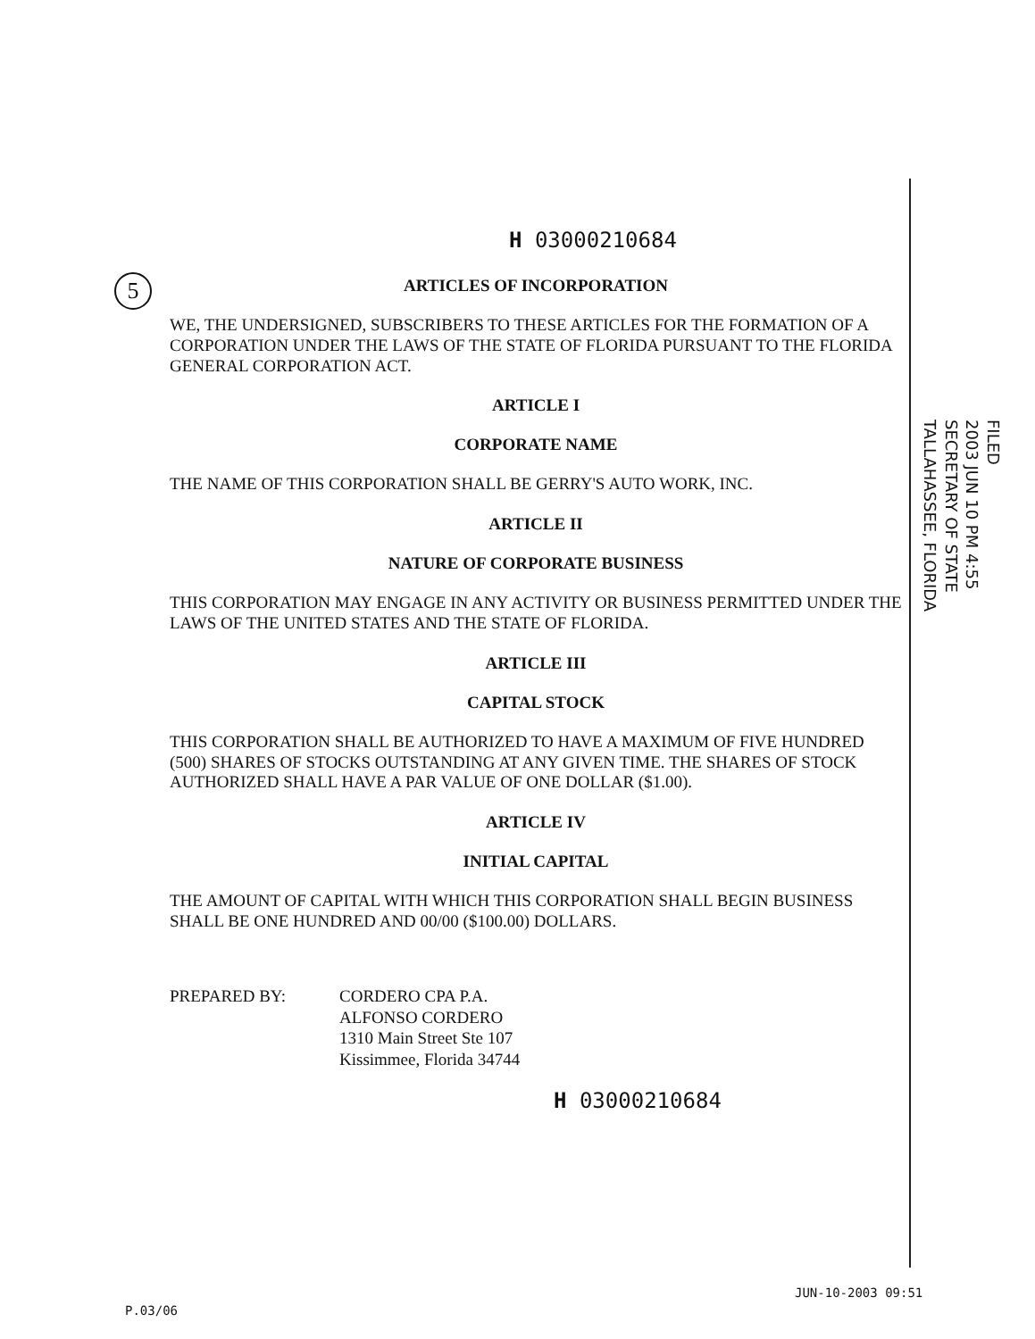5
H 03000210684
ARTICLES OF INCORPORATION
WE, THE UNDERSIGNED, SUBSCRIBERS TO THESE ARTICLES FOR THE FORMATION OF A CORPORATION UNDER THE LAWS OF THE STATE OF FLORIDA PURSUANT TO THE FLORIDA GENERAL CORPORATION ACT.
ARTICLE I
CORPORATE NAME
THE NAME OF THIS CORPORATION SHALL BE GERRY'S AUTO WORK, INC.
ARTICLE II
NATURE OF CORPORATE BUSINESS
THIS CORPORATION MAY ENGAGE IN ANY ACTIVITY OR BUSINESS PERMITTED UNDER THE LAWS OF THE UNITED STATES AND THE STATE OF FLORIDA.
ARTICLE III
CAPITAL STOCK
THIS CORPORATION SHALL BE AUTHORIZED TO HAVE A MAXIMUM OF FIVE HUNDRED (500) SHARES OF STOCKS OUTSTANDING AT ANY GIVEN TIME. THE SHARES OF STOCK AUTHORIZED SHALL HAVE A PAR VALUE OF ONE DOLLAR ($1.00).
ARTICLE IV
INITIAL CAPITAL
THE AMOUNT OF CAPITAL WITH WHICH THIS CORPORATION SHALL BEGIN BUSINESS SHALL BE ONE HUNDRED AND 00/00 ($100.00) DOLLARS.
PREPARED BY: CORDERO CPA P.A.
ALFONSO CORDERO
1310 Main Street Ste 107
Kissimmee, Florida 34744
H 03000210684
FILED
2003 JUN 10 PM 4:55
SECRETARY OF STATE
TALLAHASSEE, FLORIDA
P.03/06
JUN-10-2003 09:51